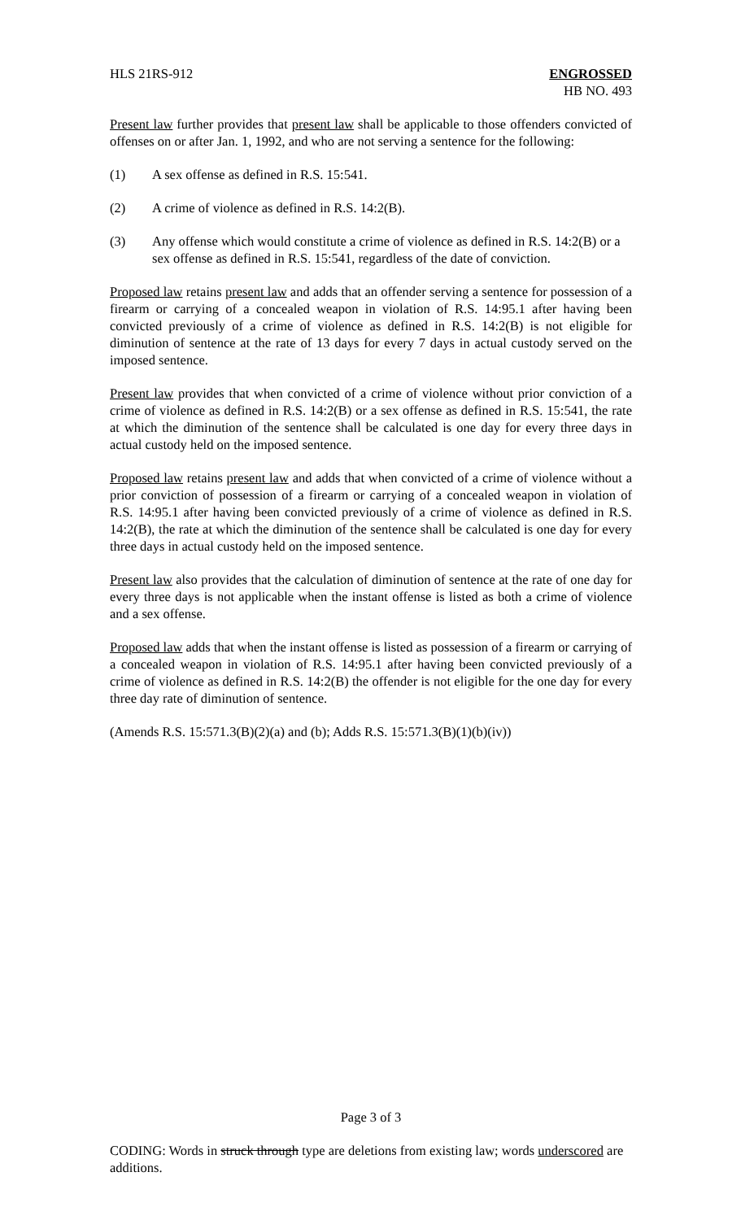HLS 21RS-912 ENGROSSED
HB NO. 493
Present law further provides that present law shall be applicable to those offenders convicted of offenses on or after Jan. 1, 1992, and who are not serving a sentence for the following:
(1) A sex offense as defined in R.S. 15:541.
(2) A crime of violence as defined in R.S. 14:2(B).
(3) Any offense which would constitute a crime of violence as defined in R.S. 14:2(B) or a sex offense as defined in R.S. 15:541, regardless of the date of conviction.
Proposed law retains present law and adds that an offender serving a sentence for possession of a firearm or carrying of a concealed weapon in violation of R.S. 14:95.1 after having been convicted previously of a crime of violence as defined in R.S. 14:2(B) is not eligible for diminution of sentence at the rate of 13 days for every 7 days in actual custody served on the imposed sentence.
Present law provides that when convicted of a crime of violence without prior conviction of a crime of violence as defined in R.S. 14:2(B) or a sex offense as defined in R.S. 15:541, the rate at which the diminution of the sentence shall be calculated is one day for every three days in actual custody held on the imposed sentence.
Proposed law retains present law and adds that when convicted of a crime of violence without a prior conviction of possession of a firearm or carrying of a concealed weapon in violation of R.S. 14:95.1 after having been convicted previously of a crime of violence as defined in R.S. 14:2(B), the rate at which the diminution of the sentence shall be calculated is one day for every three days in actual custody held on the imposed sentence.
Present law also provides that the calculation of diminution of sentence at the rate of one day for every three days is not applicable when the instant offense is listed as both a crime of violence and a sex offense.
Proposed law adds that when the instant offense is listed as possession of a firearm or carrying of a concealed weapon in violation of R.S. 14:95.1 after having been convicted previously of a crime of violence as defined in R.S. 14:2(B) the offender is not eligible for the one day for every three day rate of diminution of sentence.
(Amends R.S. 15:571.3(B)(2)(a) and (b); Adds R.S. 15:571.3(B)(1)(b)(iv))
Page 3 of 3
CODING: Words in struck through type are deletions from existing law; words underscored are additions.